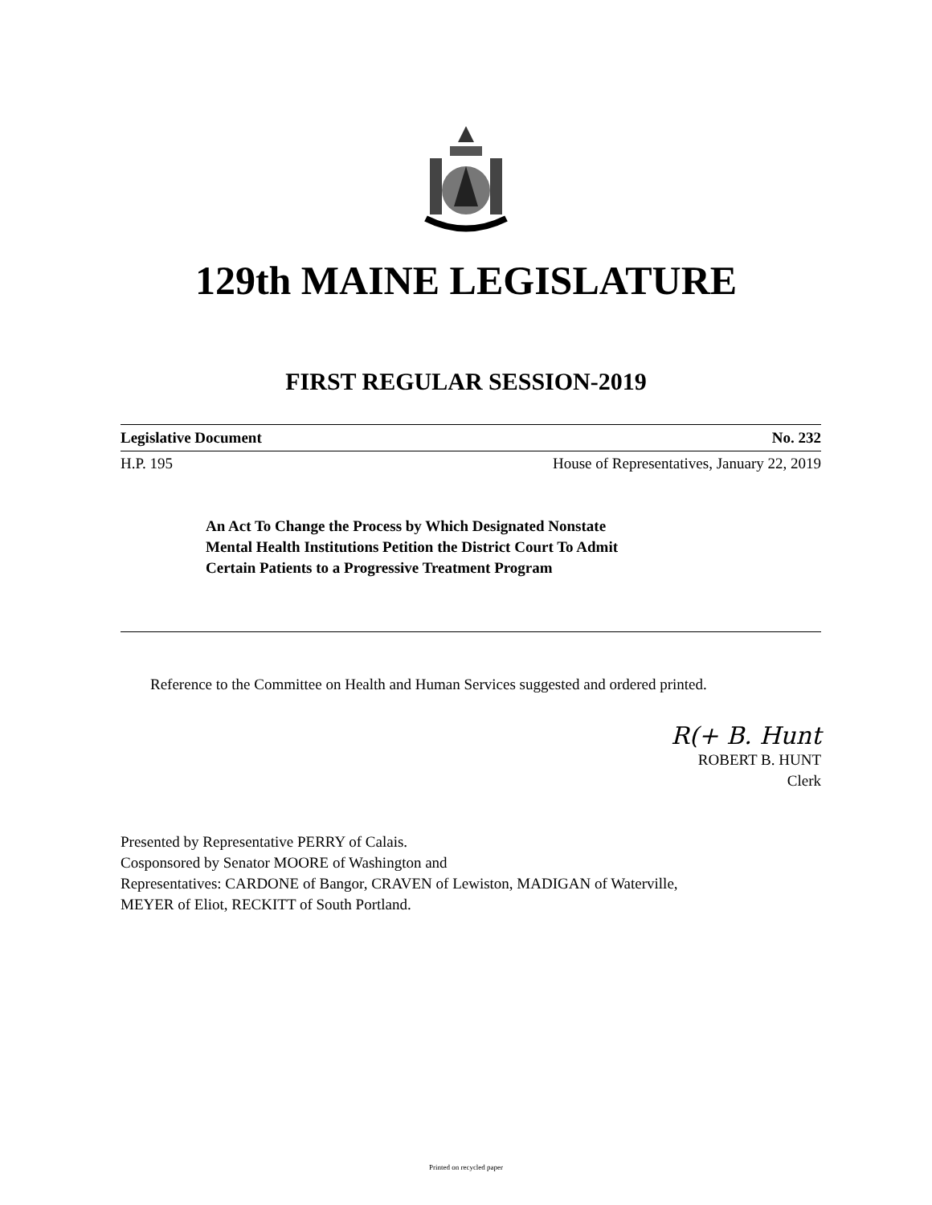129th MAINE LEGISLATURE
FIRST REGULAR SESSION-2019
Legislative Document No. 232
H.P. 195 House of Representatives, January 22, 2019
An Act To Change the Process by Which Designated Nonstate
Mental Health Institutions Petition the District Court To Admit
Certain Patients to a Progressive Treatment Program
Reference to the Committee on Health and Human Services suggested and ordered printed.
R(+ B. Hunt
ROBERT B. HUNT
Clerk
Presented by Representative PERRY of Calais.
Cosponsored by Senator MOORE of Washington and
Representatives: CARDONE of Bangor, CRAVEN of Lewiston, MADIGAN of Waterville,
MEYER of Eliot, RECKITT of South Portland.
Printed on recycled paper